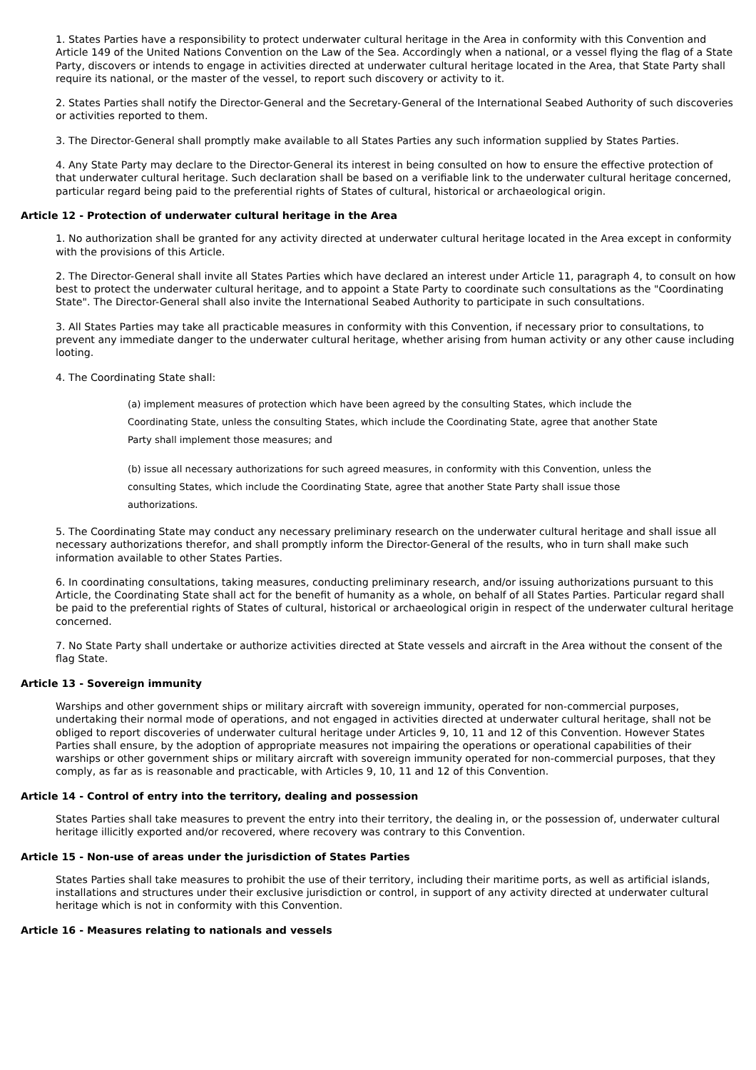1. States Parties have a responsibility to protect underwater cultural heritage in the Area in conformity with this Convention and Article 149 of the United Nations Convention on the Law of the Sea. Accordingly when a national, or a vessel flying the flag of a State Party, discovers or intends to engage in activities directed at underwater cultural heritage located in the Area, that State Party shall require its national, or the master of the vessel, to report such discovery or activity to it.
2. States Parties shall notify the Director-General and the Secretary-General of the International Seabed Authority of such discoveries or activities reported to them.
3. The Director-General shall promptly make available to all States Parties any such information supplied by States Parties.
4. Any State Party may declare to the Director-General its interest in being consulted on how to ensure the effective protection of that underwater cultural heritage. Such declaration shall be based on a verifiable link to the underwater cultural heritage concerned, particular regard being paid to the preferential rights of States of cultural, historical or archaeological origin.
Article 12 - Protection of underwater cultural heritage in the Area
1. No authorization shall be granted for any activity directed at underwater cultural heritage located in the Area except in conformity with the provisions of this Article.
2. The Director-General shall invite all States Parties which have declared an interest under Article 11, paragraph 4, to consult on how best to protect the underwater cultural heritage, and to appoint a State Party to coordinate such consultations as the "Coordinating State". The Director-General shall also invite the International Seabed Authority to participate in such consultations.
3. All States Parties may take all practicable measures in conformity with this Convention, if necessary prior to consultations, to prevent any immediate danger to the underwater cultural heritage, whether arising from human activity or any other cause including looting.
4. The Coordinating State shall:
(a) implement measures of protection which have been agreed by the consulting States, which include the Coordinating State, unless the consulting States, which include the Coordinating State, agree that another State Party shall implement those measures; and
(b) issue all necessary authorizations for such agreed measures, in conformity with this Convention, unless the consulting States, which include the Coordinating State, agree that another State Party shall issue those authorizations.
5. The Coordinating State may conduct any necessary preliminary research on the underwater cultural heritage and shall issue all necessary authorizations therefor, and shall promptly inform the Director-General of the results, who in turn shall make such information available to other States Parties.
6. In coordinating consultations, taking measures, conducting preliminary research, and/or issuing authorizations pursuant to this Article, the Coordinating State shall act for the benefit of humanity as a whole, on behalf of all States Parties. Particular regard shall be paid to the preferential rights of States of cultural, historical or archaeological origin in respect of the underwater cultural heritage concerned.
7. No State Party shall undertake or authorize activities directed at State vessels and aircraft in the Area without the consent of the flag State.
Article 13 - Sovereign immunity
Warships and other government ships or military aircraft with sovereign immunity, operated for non-commercial purposes, undertaking their normal mode of operations, and not engaged in activities directed at underwater cultural heritage, shall not be obliged to report discoveries of underwater cultural heritage under Articles 9, 10, 11 and 12 of this Convention. However States Parties shall ensure, by the adoption of appropriate measures not impairing the operations or operational capabilities of their warships or other government ships or military aircraft with sovereign immunity operated for non-commercial purposes, that they comply, as far as is reasonable and practicable, with Articles 9, 10, 11 and 12 of this Convention.
Article 14 - Control of entry into the territory, dealing and possession
States Parties shall take measures to prevent the entry into their territory, the dealing in, or the possession of, underwater cultural heritage illicitly exported and/or recovered, where recovery was contrary to this Convention.
Article 15 - Non-use of areas under the jurisdiction of States Parties
States Parties shall take measures to prohibit the use of their territory, including their maritime ports, as well as artificial islands, installations and structures under their exclusive jurisdiction or control, in support of any activity directed at underwater cultural heritage which is not in conformity with this Convention.
Article 16 - Measures relating to nationals and vessels